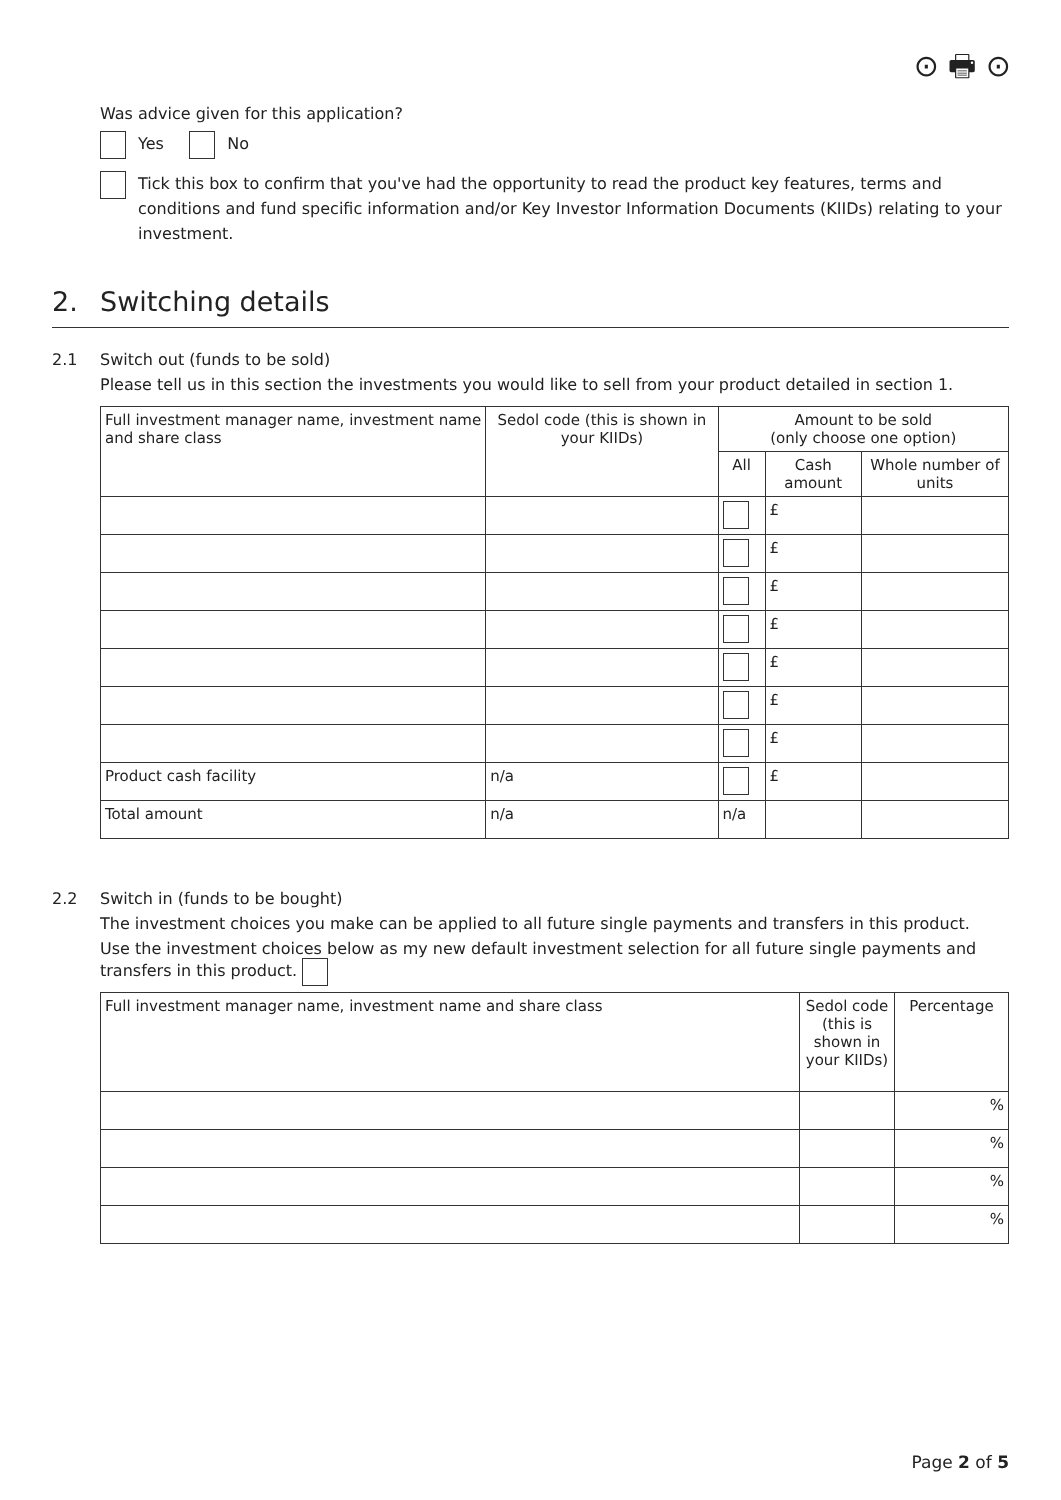⊙ 🖶 ⊙
Was advice given for this application?
Yes No
Tick this box to confirm that you've had the opportunity to read the product key features, terms and conditions and fund specific information and/or Key Investor Information Documents (KIIDs) relating to your investment.
2. Switching details
2.1 Switch out (funds to be sold)
Please tell us in this section the investments you would like to sell from your product detailed in section 1.
| Full investment manager name, investment name and share class | Sedol code (this is shown in your KIIDs) | Amount to be sold (only choose one option) | | |
| --- | --- | --- | --- | --- |
| | | All | Cash amount | Whole number of units |
| | | | £ | |
| | | | £ | |
| | | | £ | |
| | | | £ | |
| | | | £ | |
| | | | £ | |
| | | | £ | |
| Product cash facility | n/a | | £ | |
| Total amount | n/a | n/a | | |
2.2 Switch in (funds to be bought)
The investment choices you make can be applied to all future single payments and transfers in this product.
Use the investment choices below as my new default investment selection for all future single payments and transfers in this product.
| Full investment manager name, investment name and share class | Sedol code (this is shown in your KIIDs) | Percentage |
| --- | --- | --- |
| | | % |
| | | % |
| | | % |
| | | % |
Page 2 of 5